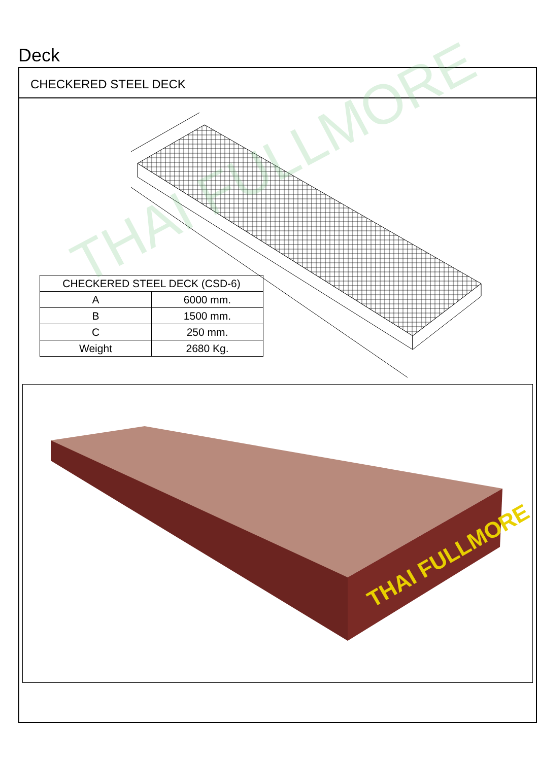Deck
CHECKERED STEEL DECK
| CHECKERED STEEL DECK (CSD-6) | |
| --- | --- |
| A | 6000 mm. |
| B | 1500 mm. |
| C | 250 mm. |
| Weight | 2680 Kg. |
THAI FULLMORE
THAI FULLMORE